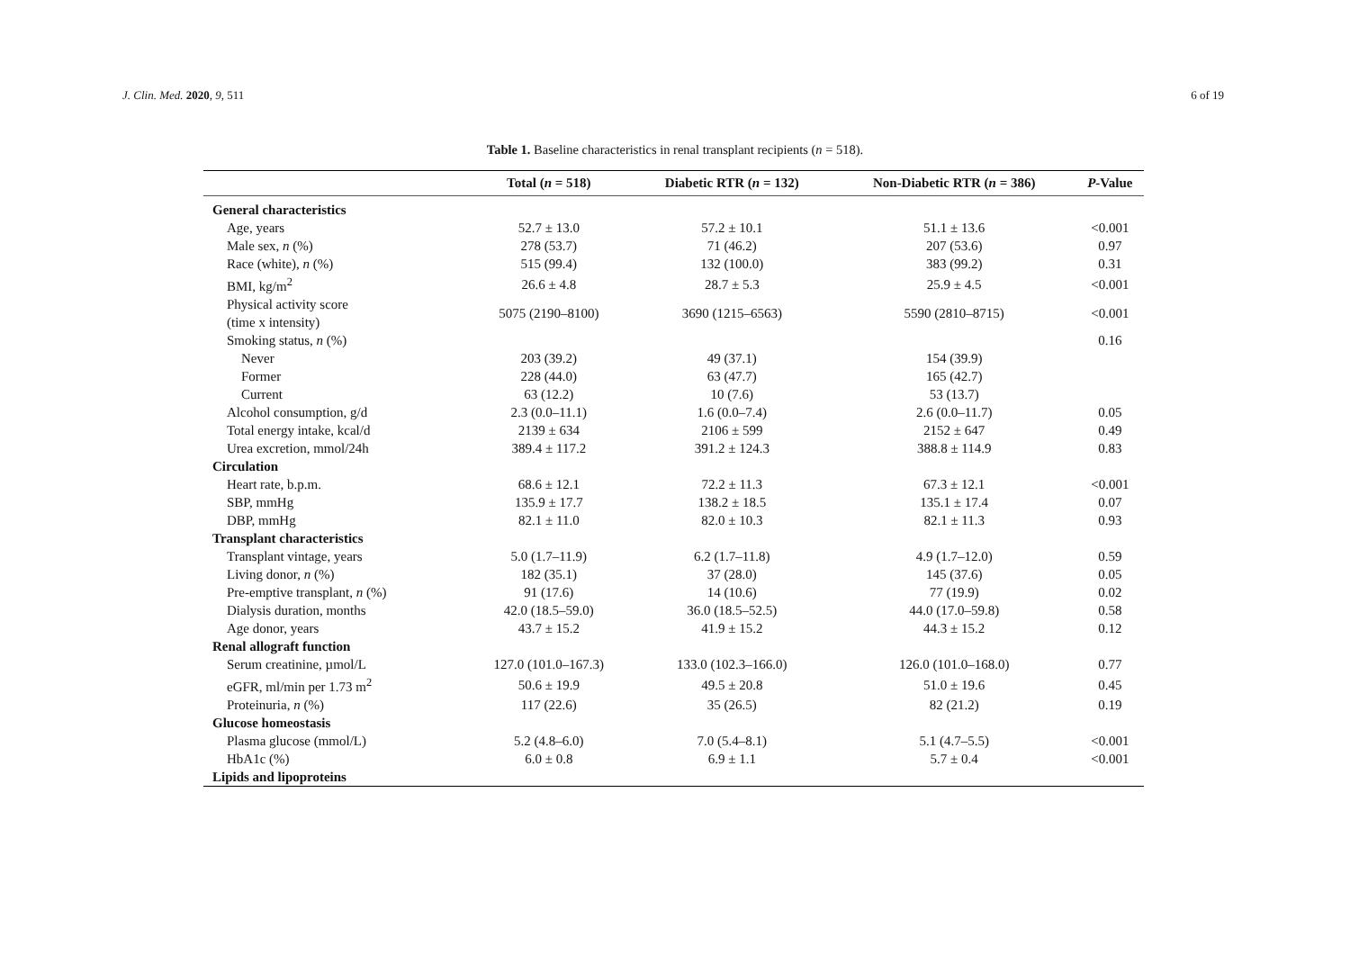J. Clin. Med. 2020, 9, 511 6 of 19
Table 1. Baseline characteristics in renal transplant recipients (n = 518).
| | Total ( n = 518) | Diabetic RTR ( n = 132) | Non-Diabetic RTR ( n = 386) | P -Value |
| --- | --- | --- | --- | --- |
| General characteristics | | | | |
| Age, years | 52.7 ± 13.0 | 57.2 ± 10.1 | 51.1 ± 13.6 | <0.001 |
| Male sex, n (%) | 278 (53.7) | 71 (46.2) | 207 (53.6) | 0.97 |
| Race (white), n (%) | 515 (99.4) | 132 (100.0) | 383 (99.2) | 0.31 |
| BMI, kg/m<sup>2</sup> | 26.6 ± 4.8 | 28.7 ± 5.3 | 25.9 ± 4.5 | <0.001 |
| Physical activity score (time x intensity) | 5075 (2190–8100) | 3690 (1215–6563) | 5590 (2810–8715) | <0.001 |
| Smoking status, n (%) | | | | 0.16 |
| Never | 203 (39.2) | 49 (37.1) | 154 (39.9) | |
| Former | 228 (44.0) | 63 (47.7) | 165 (42.7) | |
| Current | 63 (12.2) | 10 (7.6) | 53 (13.7) | |
| Alcohol consumption, g/d | 2.3 (0.0–11.1) | 1.6 (0.0–7.4) | 2.6 (0.0–11.7) | 0.05 |
| Total energy intake, kcal/d | 2139 ± 634 | 2106 ± 599 | 2152 ± 647 | 0.49 |
| Urea excretion, mmol/24h | 389.4 ± 117.2 | 391.2 ± 124.3 | 388.8 ± 114.9 | 0.83 |
| Circulation | | | | |
| Heart rate, b.p.m. | 68.6 ± 12.1 | 72.2 ± 11.3 | 67.3 ± 12.1 | <0.001 |
| SBP, mmHg | 135.9 ± 17.7 | 138.2 ± 18.5 | 135.1 ± 17.4 | 0.07 |
| DBP, mmHg | 82.1 ± 11.0 | 82.0 ± 10.3 | 82.1 ± 11.3 | 0.93 |
| Transplant characteristics | | | | |
| Transplant vintage, years | 5.0 (1.7–11.9) | 6.2 (1.7–11.8) | 4.9 (1.7–12.0) | 0.59 |
| Living donor, n (%) | 182 (35.1) | 37 (28.0) | 145 (37.6) | 0.05 |
| Pre-emptive transplant, n (%) | 91 (17.6) | 14 (10.6) | 77 (19.9) | 0.02 |
| Dialysis duration, months | 42.0 (18.5–59.0) | 36.0 (18.5–52.5) | 44.0 (17.0–59.8) | 0.58 |
| Age donor, years | 43.7 ± 15.2 | 41.9 ± 15.2 | 44.3 ± 15.2 | 0.12 |
| Renal allograft function | | | | |
| Serum creatinine, µmol/L | 127.0 (101.0–167.3) | 133.0 (102.3–166.0) | 126.0 (101.0–168.0) | 0.77 |
| eGFR, ml/min per 1.73 m<sup>2</sup> | 50.6 ± 19.9 | 49.5 ± 20.8 | 51.0 ± 19.6 | 0.45 |
| Proteinuria, n (%) | 117 (22.6) | 35 (26.5) | 82 (21.2) | 0.19 |
| Glucose homeostasis | | | | |
| Plasma glucose (mmol/L) | 5.2 (4.8–6.0) | 7.0 (5.4–8.1) | 5.1 (4.7–5.5) | <0.001 |
| HbA1c (%) | 6.0 ± 0.8 | 6.9 ± 1.1 | 5.7 ± 0.4 | <0.001 |
| Lipids and lipoproteins | | | | |